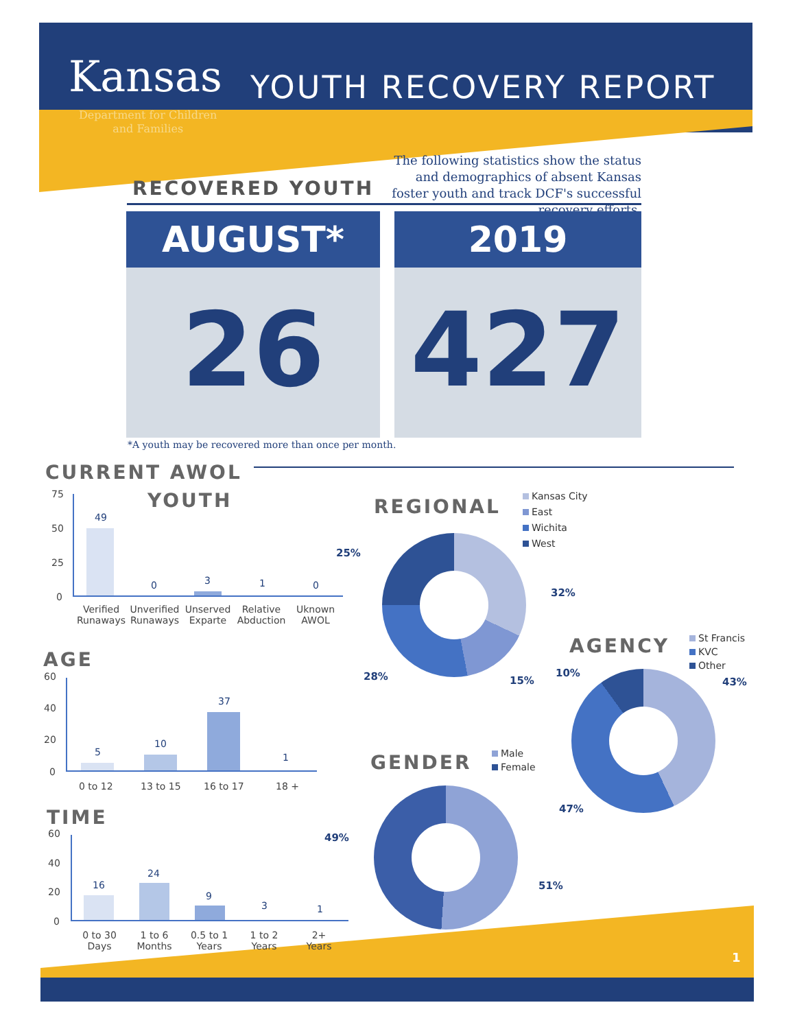Kansas
Department for Children
and Families
YOUTH RECOVERY REPORT
RECOVERED YOUTH
The following statistics show the status and demographics of absent Kansas foster youth and track DCF's successful recovery efforts.
AUGUST*
26
2019
427
*A youth may be recovered more than once per month.
CURRENT AWOL
YOUTH
75
50
25
0
49
0 3 1 0
Verified Runaways
Unverified Runaways
Unserved Exparte
Relative Abduction
Uknown AWOL
AGE
60
40
20
0
5
10
37
1
0 to 12 13 to 15 16 to 17 18 +
TIME
60
40
20
0
16
24
9
3 1
0 to 30 Days
1 to 6 Months
0.5 to 1 Years
1 to 2 Years
2+ Years
REGIONAL
Kansas City
East
Wichita
West
25%
32%
28% 15%
AGENCY
St Francis
KVC
Other
10%
43%
47%
GENDER
Male
Female
49%
51%
1